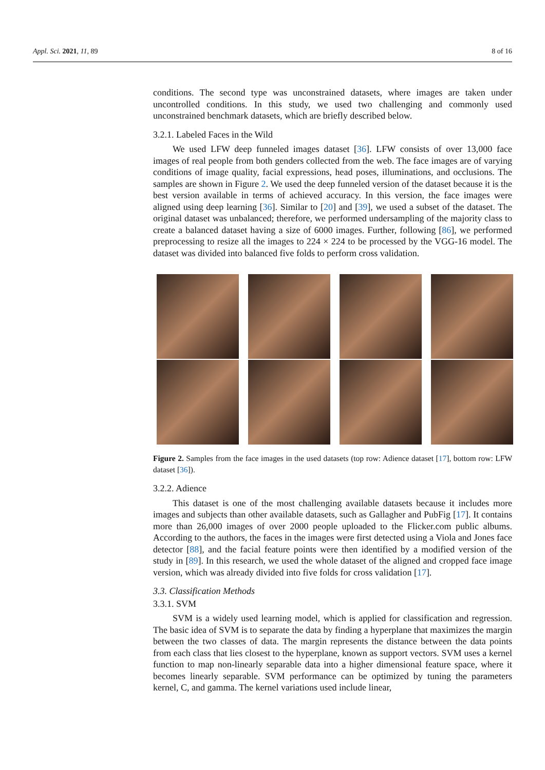Appl. Sci. 2021, 11, 89 8 of 16
conditions. The second type was unconstrained datasets, where images are taken under uncontrolled conditions. In this study, we used two challenging and commonly used unconstrained benchmark datasets, which are briefly described below.
3.2.1. Labeled Faces in the Wild
We used LFW deep funneled images dataset [36]. LFW consists of over 13,000 face images of real people from both genders collected from the web. The face images are of varying conditions of image quality, facial expressions, head poses, illuminations, and occlusions. The samples are shown in Figure 2. We used the deep funneled version of the dataset because it is the best version available in terms of achieved accuracy. In this version, the face images were aligned using deep learning [36]. Similar to [20] and [39], we used a subset of the dataset. The original dataset was unbalanced; therefore, we performed undersampling of the majority class to create a balanced dataset having a size of 6000 images. Further, following [86], we performed preprocessing to resize all the images to 224 × 224 to be processed by the VGG-16 model. The dataset was divided into balanced five folds to perform cross validation.
Figure 2. Samples from the face images in the used datasets (top row: Adience dataset [17], bottom row: LFW dataset [36]).
3.2.2. Adience
This dataset is one of the most challenging available datasets because it includes more images and subjects than other available datasets, such as Gallagher and PubFig [17]. It contains more than 26,000 images of over 2000 people uploaded to the Flicker.com public albums. According to the authors, the faces in the images were first detected using a Viola and Jones face detector [88], and the facial feature points were then identified by a modified version of the study in [89]. In this research, we used the whole dataset of the aligned and cropped face image version, which was already divided into five folds for cross validation [17].
3.3. Classification Methods
3.3.1. SVM
SVM is a widely used learning model, which is applied for classification and regression. The basic idea of SVM is to separate the data by finding a hyperplane that maximizes the margin between the two classes of data. The margin represents the distance between the data points from each class that lies closest to the hyperplane, known as support vectors. SVM uses a kernel function to map non-linearly separable data into a higher dimensional feature space, where it becomes linearly separable. SVM performance can be optimized by tuning the parameters kernel, C, and gamma. The kernel variations used include linear,